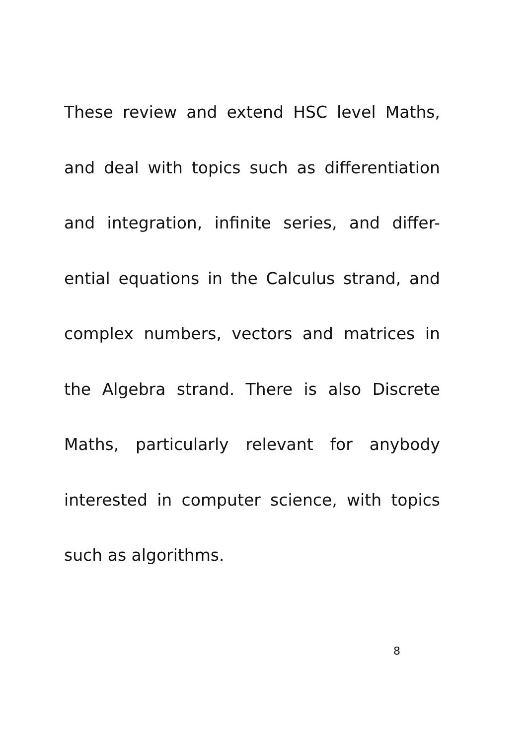These review and extend HSC level Maths,
and deal with topics such as differentiation
and integration, infinite series, and differ-
ential equations in the Calculus strand, and
complex numbers, vectors and matrices in
the Algebra strand. There is also Discrete
Maths, particularly relevant for anybody
interested in computer science, with topics
such as algorithms.
8